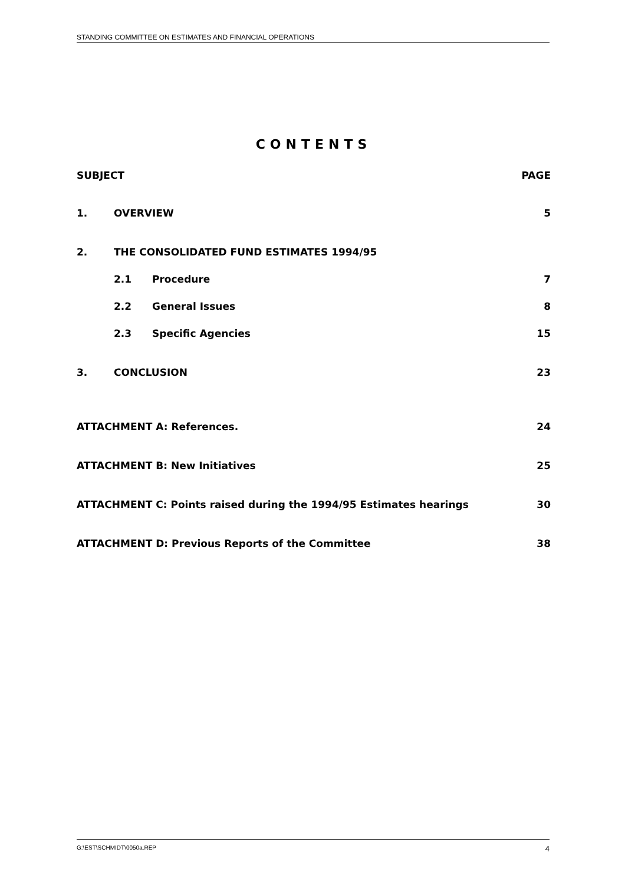STANDING COMMITTEE ON ESTIMATES AND FINANCIAL OPERATIONS
CONTENTS
SUBJECT PAGE
1. OVERVIEW 5
2. THE CONSOLIDATED FUND ESTIMATES 1994/95
2.1 Procedure 7
2.2 General Issues 8
2.3 Specific Agencies 15
3. CONCLUSION 23
ATTACHMENT A: References. 24
ATTACHMENT B: New Initiatives 25
ATTACHMENT C: Points raised during the 1994/95 Estimates hearings 30
ATTACHMENT D: Previous Reports of the Committee 38
G:\EST\SCHMIDT\0050a.REP 4